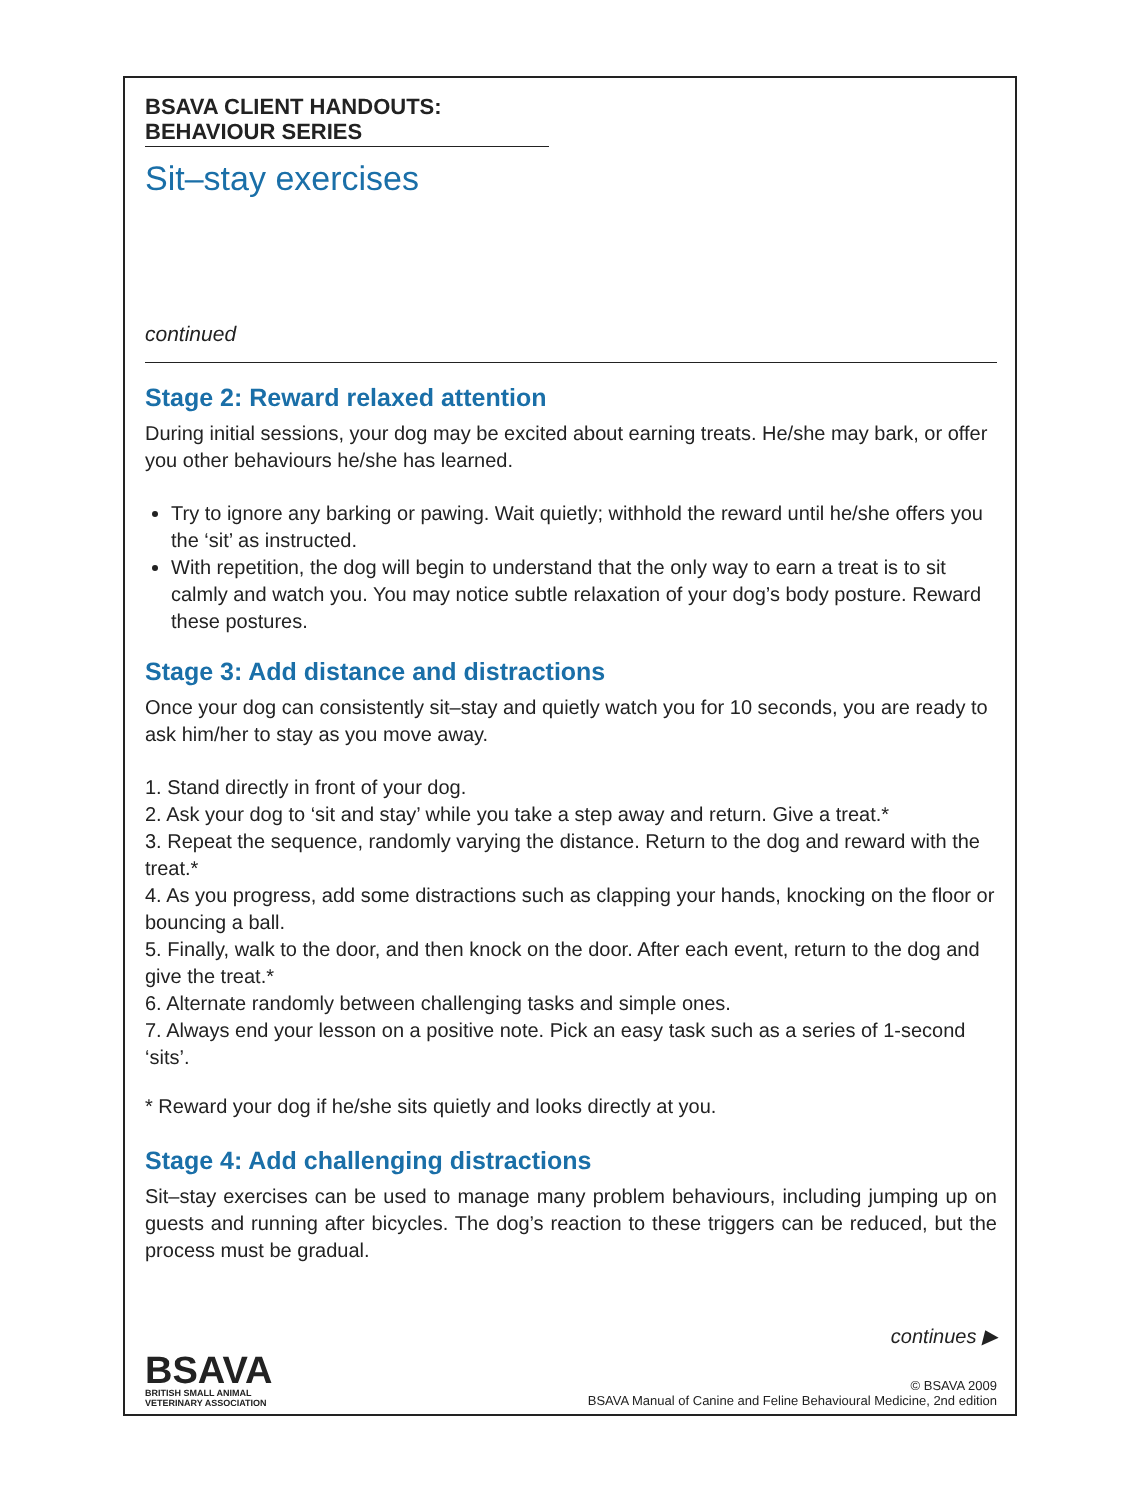BSAVA CLIENT HANDOUTS:
BEHAVIOUR SERIES
Sit–stay exercises
continued
Stage 2: Reward relaxed attention
During initial sessions, your dog may be excited about earning treats. He/she may bark, or offer you other behaviours he/she has learned.
Try to ignore any barking or pawing. Wait quietly; withhold the reward until he/she offers you the ‘sit’ as instructed.
With repetition, the dog will begin to understand that the only way to earn a treat is to sit calmly and watch you. You may notice subtle relaxation of your dog’s body posture. Reward these postures.
Stage 3: Add distance and distractions
Once your dog can consistently sit–stay and quietly watch you for 10 seconds, you are ready to ask him/her to stay as you move away.
1. Stand directly in front of your dog.
2. Ask your dog to ‘sit and stay’ while you take a step away and return. Give a treat.*
3. Repeat the sequence, randomly varying the distance. Return to the dog and reward with the treat.*
4. As you progress, add some distractions such as clapping your hands, knocking on the floor or bouncing a ball.
5. Finally, walk to the door, and then knock on the door. After each event, return to the dog and give the treat.*
6. Alternate randomly between challenging tasks and simple ones.
7. Always end your lesson on a positive note. Pick an easy task such as a series of 1-second ‘sits’.
* Reward your dog if he/she sits quietly and looks directly at you.
Stage 4: Add challenging distractions
Sit–stay exercises can be used to manage many problem behaviours, including jumping up on guests and running after bicycles. The dog’s reaction to these triggers can be reduced, but the process must be gradual.
continues ▶
BSAVA
BRITISH SMALL ANIMAL
VETERINARY ASSOCIATION
© BSAVA 2009
BSAVA Manual of Canine and Feline Behavioural Medicine, 2nd edition